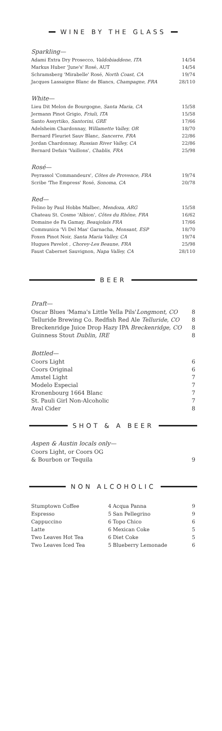WINE BY THE GLASS
Sparkling—
| Adami Extra Dry Prosecco, Valdobiaddene, ITA | 14/54 |
| Markus Huber 'June's' Rosé, AUT | 14/54 |
| Schramsberg 'Mirabelle' Rosé, North Coast, CA | 19/74 |
| Jacques Lassaigne Blanc de Blancs, Champagne, FRA | 28/110 |
White—
| Lieu Dit Melon de Bourgogne, Santa Maria, CA | 15/58 |
| Jermann Pinot Grigio, Friuli, ITA | 15/58 |
| Santo Assyrtiko, Santorini, GRE | 17/66 |
| Adelsheim Chardonnay, Willamette Valley, OR | 18/70 |
| Bernard Fleuriet Sauv Blanc, Sancerre, FRA | 22/86 |
| Jordan Chardonnay, Russian River Valley, CA | 22/86 |
| Bernard Defaix 'Vaillons', Chablis, FRA | 25/98 |
Rosé—
| Peyrassol 'Commandeurs', Côtes de Provence, FRA | 19/74 |
| Scribe 'The Empress' Rosé, Sonoma, CA | 20/78 |
Red—
| Felino by Paul Hobbs Malbec, Mendoza, ARG | 15/58 |
| Chateau St. Cosme 'Albion', Côtes du Rhône, FRA | 16/62 |
| Domaine de Fa Gamay, Beaujolais FRA | 17/66 |
| Communica 'Vi Del Mas' Garnacha, Monsant, ESP | 18/70 |
| Foxen Pinot Noir, Santa Maria Valley, CA | 19/74 |
| Hugues Pavelot , Chorey-Les Beaune, FRA | 25/98 |
| Faust Cabernet Sauvignon, Napa Valley, CA | 28/110 |
BEER
Draft—
| Oscar Blues 'Mama's Little Yella Pils' Longmont, CO | 8 |
| Telluride Brewing Co. Redfish Red Ale Telluride, CO | 8 |
| Breckenridge Juice Drop Hazy IPA Breckenridge, CO | 8 |
| Guinness Stout Dublin, IRE | 8 |
Bottled—
| Coors Light | 6 |
| Coors Original | 6 |
| Amstel Light | 7 |
| Modelo Especial | 7 |
| Kronenbourg 1664 Blanc | 7 |
| St. Pauli Girl Non-Alcoholic | 7 |
| Aval Cider | 8 |
SHOT & A BEER
Aspen & Austin locals only—
| Coors Light, or Coors OG | |
| & Bourbon or Tequila | 9 |
NON ALCOHOLIC
| Stumptown Coffee | 4 | Acqua Panna | 9 |
| Espresso | 5 | San Pellegrino | 9 |
| Cappuccino | 6 | Topo Chico | 6 |
| Latte | 6 | Mexican Coke | 5 |
| Two Leaves Hot Tea | 6 | Diet Coke | 5 |
| Two Leaves Iced Tea | 5 | Blueberry Lemonade | 6 |